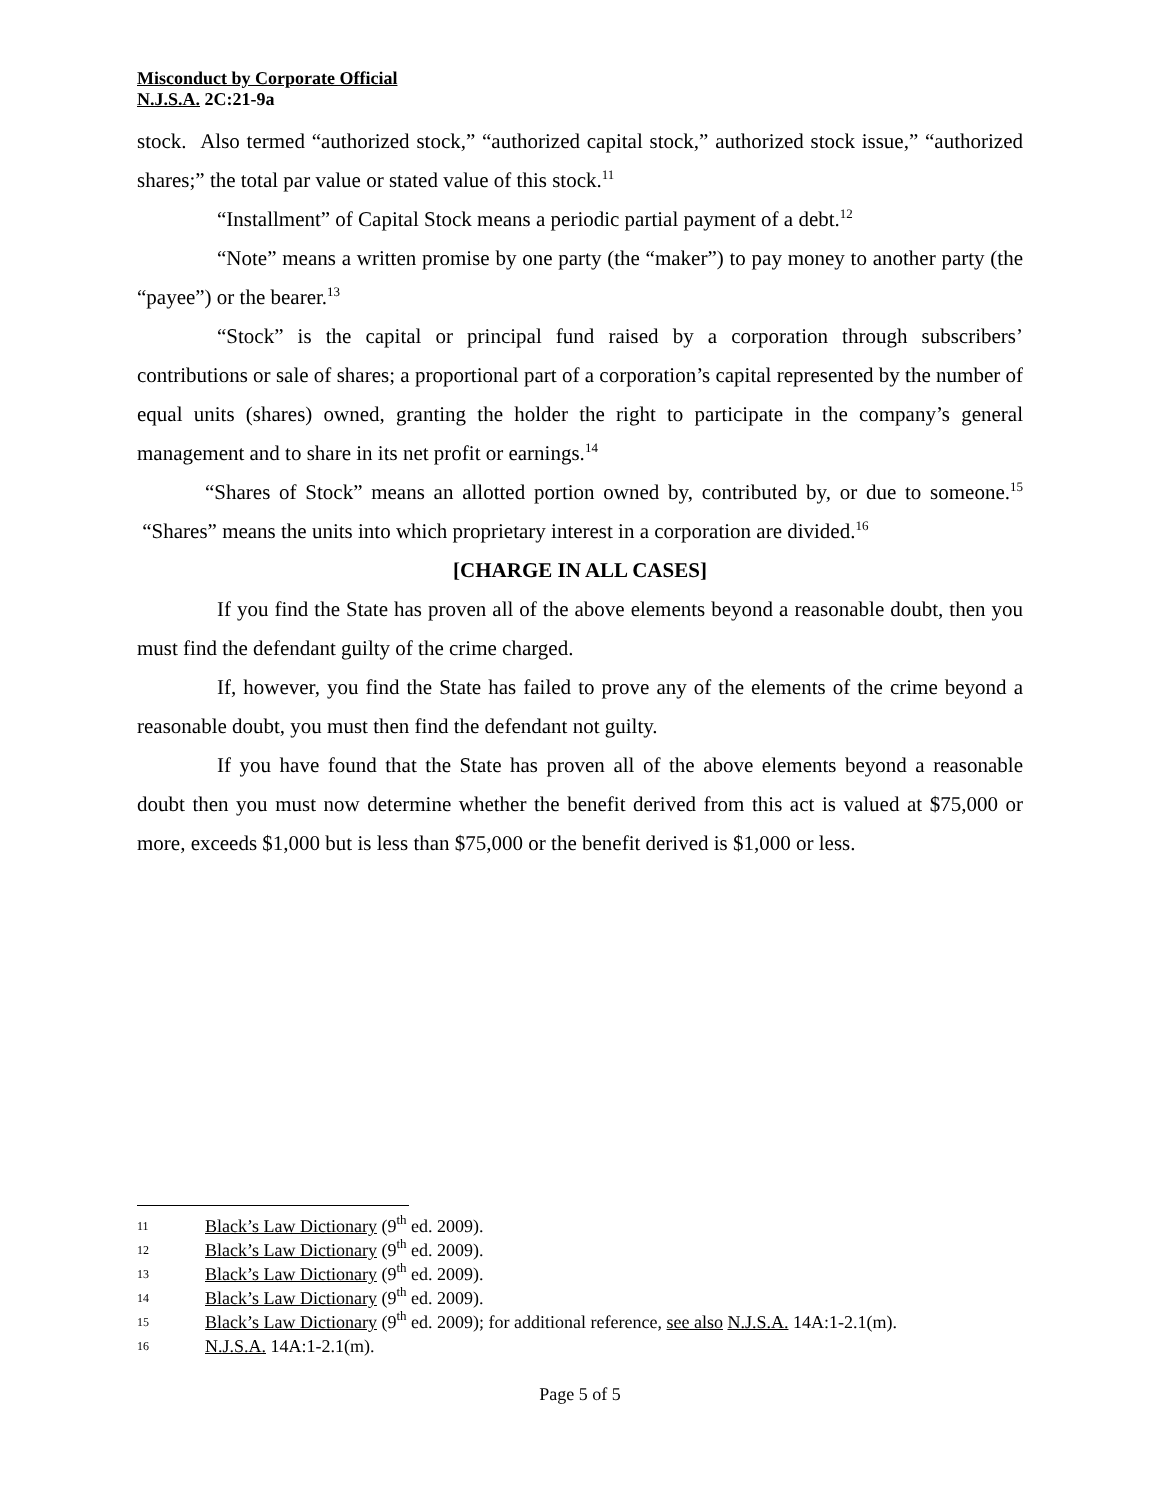Misconduct by Corporate Official
N.J.S.A. 2C:21-9a
stock. Also termed “authorized stock,” “authorized capital stock,” authorized stock issue,” “authorized shares;” the total par value or stated value of this stock.<sup>11</sup>
“Installment” of Capital Stock means a periodic partial payment of a debt.<sup>12</sup>
“Note” means a written promise by one party (the “maker”) to pay money to another party (the “payee”) or the bearer.<sup>13</sup>
“Stock” is the capital or principal fund raised by a corporation through subscribers’ contributions or sale of shares; a proportional part of a corporation’s capital represented by the number of equal units (shares) owned, granting the holder the right to participate in the company’s general management and to share in its net profit or earnings.<sup>14</sup>
“Shares of Stock” means an allotted portion owned by, contributed by, or due to someone.<sup>15</sup> “Shares” means the units into which proprietary interest in a corporation are divided.<sup>16</sup>
[CHARGE IN ALL CASES]
If you find the State has proven all of the above elements beyond a reasonable doubt, then you must find the defendant guilty of the crime charged.
If, however, you find the State has failed to prove any of the elements of the crime beyond a reasonable doubt, you must then find the defendant not guilty.
If you have found that the State has proven all of the above elements beyond a reasonable doubt then you must now determine whether the benefit derived from this act is valued at $75,000 or more, exceeds $1,000 but is less than $75,000 or the benefit derived is $1,000 or less.
11 Black’s Law Dictionary (9<sup>th</sup> ed. 2009).
12 Black’s Law Dictionary (9<sup>th</sup> ed. 2009).
13 Black’s Law Dictionary (9<sup>th</sup> ed. 2009).
14 Black’s Law Dictionary (9<sup>th</sup> ed. 2009).
15 Black’s Law Dictionary (9<sup>th</sup> ed. 2009); for additional reference, see also N.J.S.A. 14A:1-2.1(m).
16 N.J.S.A. 14A:1-2.1(m).
Page 5 of 5